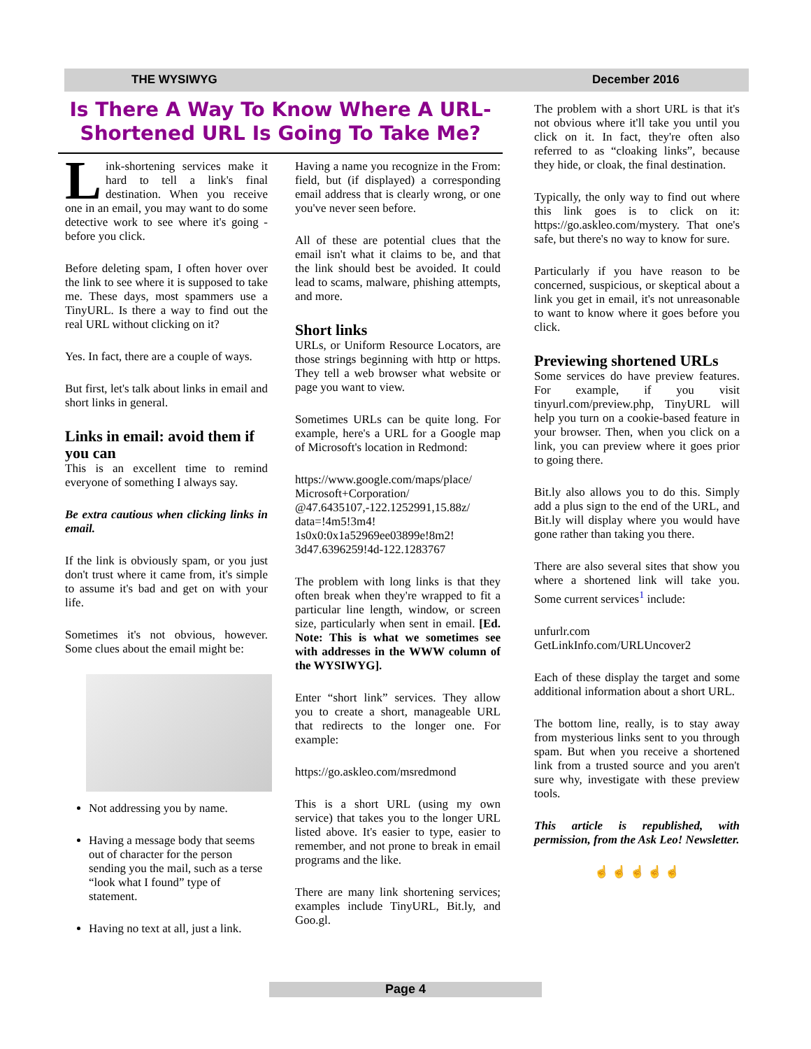THE WYSIWYG December 2016
Is There A Way To Know Where A URL-Shortened URL Is Going To Take Me?
Link-shortening services make it hard to tell a link's final destination. When you receive one in an email, you may want to do some detective work to see where it's going - before you click.
Before deleting spam, I often hover over the link to see where it is supposed to take me. These days, most spammers use a TinyURL. Is there a way to find out the real URL without clicking on it?
Yes. In fact, there are a couple of ways.
But first, let's talk about links in email and short links in general.
Links in email: avoid them if you can
This is an excellent time to remind everyone of something I always say.
Be extra cautious when clicking links in email.
If the link is obviously spam, or you just don't trust where it came from, it's simple to assume it's bad and get on with your life.
Sometimes it's not obvious, however. Some clues about the email might be:
Not addressing you by name.
Having a message body that seems out of character for the person sending you the mail, such as a terse “look what I found” type of statement.
Having no text at all, just a link.
Having a name you recognize in the From: field, but (if displayed) a corresponding email address that is clearly wrong, or one you've never seen before.
All of these are potential clues that the email isn't what it claims to be, and that the link should best be avoided. It could lead to scams, malware, phishing attempts, and more.
Short links
URLs, or Uniform Resource Locators, are those strings beginning with http or https. They tell a web browser what website or page you want to view.
Sometimes URLs can be quite long. For example, here's a URL for a Google map of Microsoft's location in Redmond:
https://www.google.com/maps/place/ Microsoft+Corporation/ @47.6435107,-122.1252991,15.88z/ data=!4m5!3m4! 1s0x0:0x1a52969ee03899e!8m2! 3d47.6396259!4d-122.1283767
The problem with long links is that they often break when they're wrapped to fit a particular line length, window, or screen size, particularly when sent in email. [Ed. Note: This is what we sometimes see with addresses in the WWW column of the WYSIWYG].
Enter “short link” services. They allow you to create a short, manageable URL that redirects to the longer one. For example:
https://go.askleo.com/msredmond
This is a short URL (using my own service) that takes you to the longer URL listed above. It's easier to type, easier to remember, and not prone to break in email programs and the like.
There are many link shortening services; examples include TinyURL, Bit.ly, and Goo.gl.
The problem with a short URL is that it's not obvious where it'll take you until you click on it. In fact, they're often also referred to as “cloaking links”, because they hide, or cloak, the final destination.
Typically, the only way to find out where this link goes is to click on it: https://go.askleo.com/mystery. That one's safe, but there's no way to know for sure.
Particularly if you have reason to be concerned, suspicious, or skeptical about a link you get in email, it's not unreasonable to want to know where it goes before you click.
Previewing shortened URLs
Some services do have preview features. For example, if you visit tinyurl.com/preview.php, TinyURL will help you turn on a cookie-based feature in your browser. Then, when you click on a link, you can preview where it goes prior to going there.
Bit.ly also allows you to do this. Simply add a plus sign to the end of the URL, and Bit.ly will display where you would have gone rather than taking you there.
There are also several sites that show you where a shortened link will take you. Some current services<sup>1</sup> include:
unfurlr.com
GetLinkInfo.com/URLUncover2
Each of these display the target and some additional information about a short URL.
The bottom line, really, is to stay away from mysterious links sent to you through spam. But when you receive a shortened link from a trusted source and you aren't sure why, investigate with these preview tools.
This article is republished, with permission, from the Ask Leo! Newsletter.
☝ ☝ ☝ ☝ ☝
Page 4